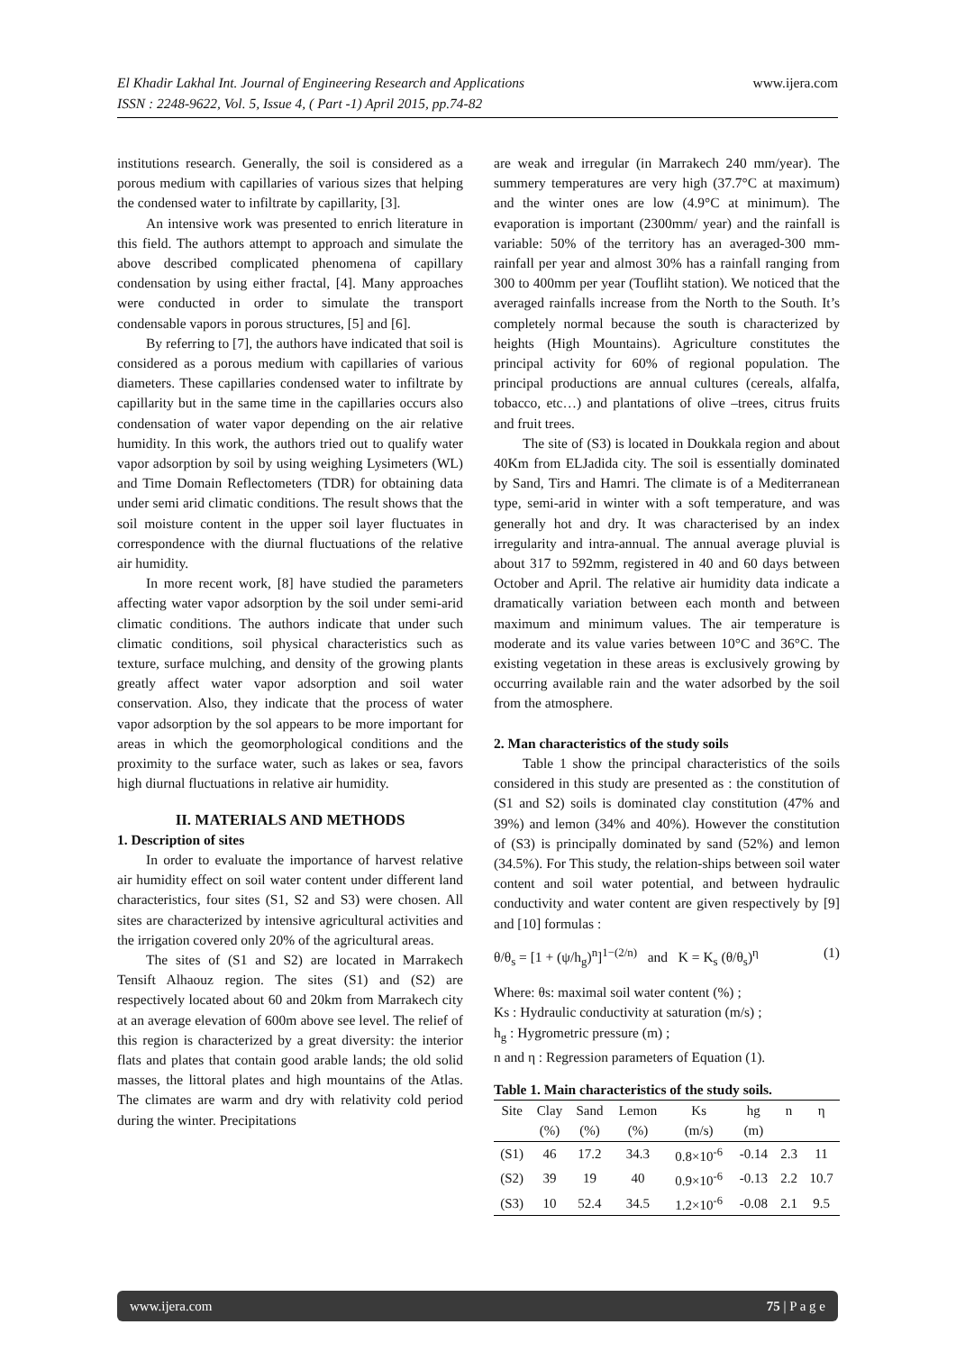El Khadir Lakhal Int. Journal of Engineering Research and Applications www.ijera.com
ISSN : 2248-9622, Vol. 5, Issue 4, ( Part -1) April 2015, pp.74-82
institutions research. Generally, the soil is considered as a porous medium with capillaries of various sizes that helping the condensed water to infiltrate by capillarity, [3].
An intensive work was presented to enrich literature in this field. The authors attempt to approach and simulate the above described complicated phenomena of capillary condensation by using either fractal, [4]. Many approaches were conducted in order to simulate the transport condensable vapors in porous structures, [5] and [6].
By referring to [7], the authors have indicated that soil is considered as a porous medium with capillaries of various diameters. These capillaries condensed water to infiltrate by capillarity but in the same time in the capillaries occurs also condensation of water vapor depending on the air relative humidity. In this work, the authors tried out to qualify water vapor adsorption by soil by using weighing Lysimeters (WL) and Time Domain Reflectometers (TDR) for obtaining data under semi arid climatic conditions. The result shows that the soil moisture content in the upper soil layer fluctuates in correspondence with the diurnal fluctuations of the relative air humidity.
In more recent work, [8] have studied the parameters affecting water vapor adsorption by the soil under semi-arid climatic conditions. The authors indicate that under such climatic conditions, soil physical characteristics such as texture, surface mulching, and density of the growing plants greatly affect water vapor adsorption and soil water conservation. Also, they indicate that the process of water vapor adsorption by the sol appears to be more important for areas in which the geomorphological conditions and the proximity to the surface water, such as lakes or sea, favors high diurnal fluctuations in relative air humidity.
II. MATERIALS AND METHODS
1. Description of sites
In order to evaluate the importance of harvest relative air humidity effect on soil water content under different land characteristics, four sites (S1, S2 and S3) were chosen. All sites are characterized by intensive agricultural activities and the irrigation covered only 20% of the agricultural areas.
The sites of (S1 and S2) are located in Marrakech Tensift Alhaouz region. The sites (S1) and (S2) are respectively located about 60 and 20km from Marrakech city at an average elevation of 600m above see level. The relief of this region is characterized by a great diversity: the interior flats and plates that contain good arable lands; the old solid masses, the littoral plates and high mountains of the Atlas. The climates are warm and dry with relativity cold period during the winter. Precipitations
are weak and irregular (in Marrakech 240 mm/year). The summery temperatures are very high (37.7°C at maximum) and the winter ones are low (4.9°C at minimum). The evaporation is important (2300mm/ year) and the rainfall is variable: 50% of the territory has an averaged-300 mm-rainfall per year and almost 30% has a rainfall ranging from 300 to 400mm per year (Toufliht station). We noticed that the averaged rainfalls increase from the North to the South. It’s completely normal because the south is characterized by heights (High Mountains). Agriculture constitutes the principal activity for 60% of regional population. The principal productions are annual cultures (cereals, alfalfa, tobacco, etc…) and plantations of olive –trees, citrus fruits and fruit trees.
The site of (S3) is located in Doukkala region and about 40Km from ELJadida city. The soil is essentially dominated by Sand, Tirs and Hamri. The climate is of a Mediterranean type, semi-arid in winter with a soft temperature, and was generally hot and dry. It was characterised by an index irregularity and intra-annual. The annual average pluvial is about 317 to 592mm, registered in 40 and 60 days between October and April. The relative air humidity data indicate a dramatically variation between each month and between maximum and minimum values. The air temperature is moderate and its value varies between 10°C and 36°C. The existing vegetation in these areas is exclusively growing by occurring available rain and the water adsorbed by the soil from the atmosphere.
2. Man characteristics of the study soils
Table 1 show the principal characteristics of the soils considered in this study are presented as : the constitution of (S1 and S2) soils is dominated clay constitution (47% and 39%) and lemon (34% and 40%). However the constitution of (S3) is principally dominated by sand (52%) and lemon (34.5%). For This study, the relation-ships between soil water content and soil water potential, and between hydraulic conductivity and water content are given respectively by [9] and [10] formulas :
θ/θ<sub>s</sub> = [1 + (ψ/h<sub>g</sub>)<sup>n</sup>]<sup>1−(2/n)</sup> and K = K<sub>s</sub> (θ/θ<sub>s</sub>)<sup>η</sup> (1)
Where: θs: maximal soil water content (%) ;
Ks : Hydraulic conductivity at saturation (m/s) ;
h<sub>g</sub> : Hygrometric pressure (m) ;
n and η : Regression parameters of Equation (1).
Table 1. Main characteristics of the study soils.
| Site | Clay | Sand | Lemon | Ks | hg | n | η |
| --- | --- | --- | --- | --- | --- | --- | --- |
| | (%) | (%) | (%) | (m/s) | (m) | | |
| (S1) | 46 | 17.2 | 34.3 | 0.8×10<sup>-6</sup> | -0.14 | 2.3 | 11 |
| (S2) | 39 | 19 | 40 | 0.9×10<sup>-6</sup> | -0.13 | 2.2 | 10.7 |
| (S3) | 10 | 52.4 | 34.5 | 1.2×10<sup>-6</sup> | -0.08 | 2.1 | 9.5 |
www.ijera.com 75 | P a g e